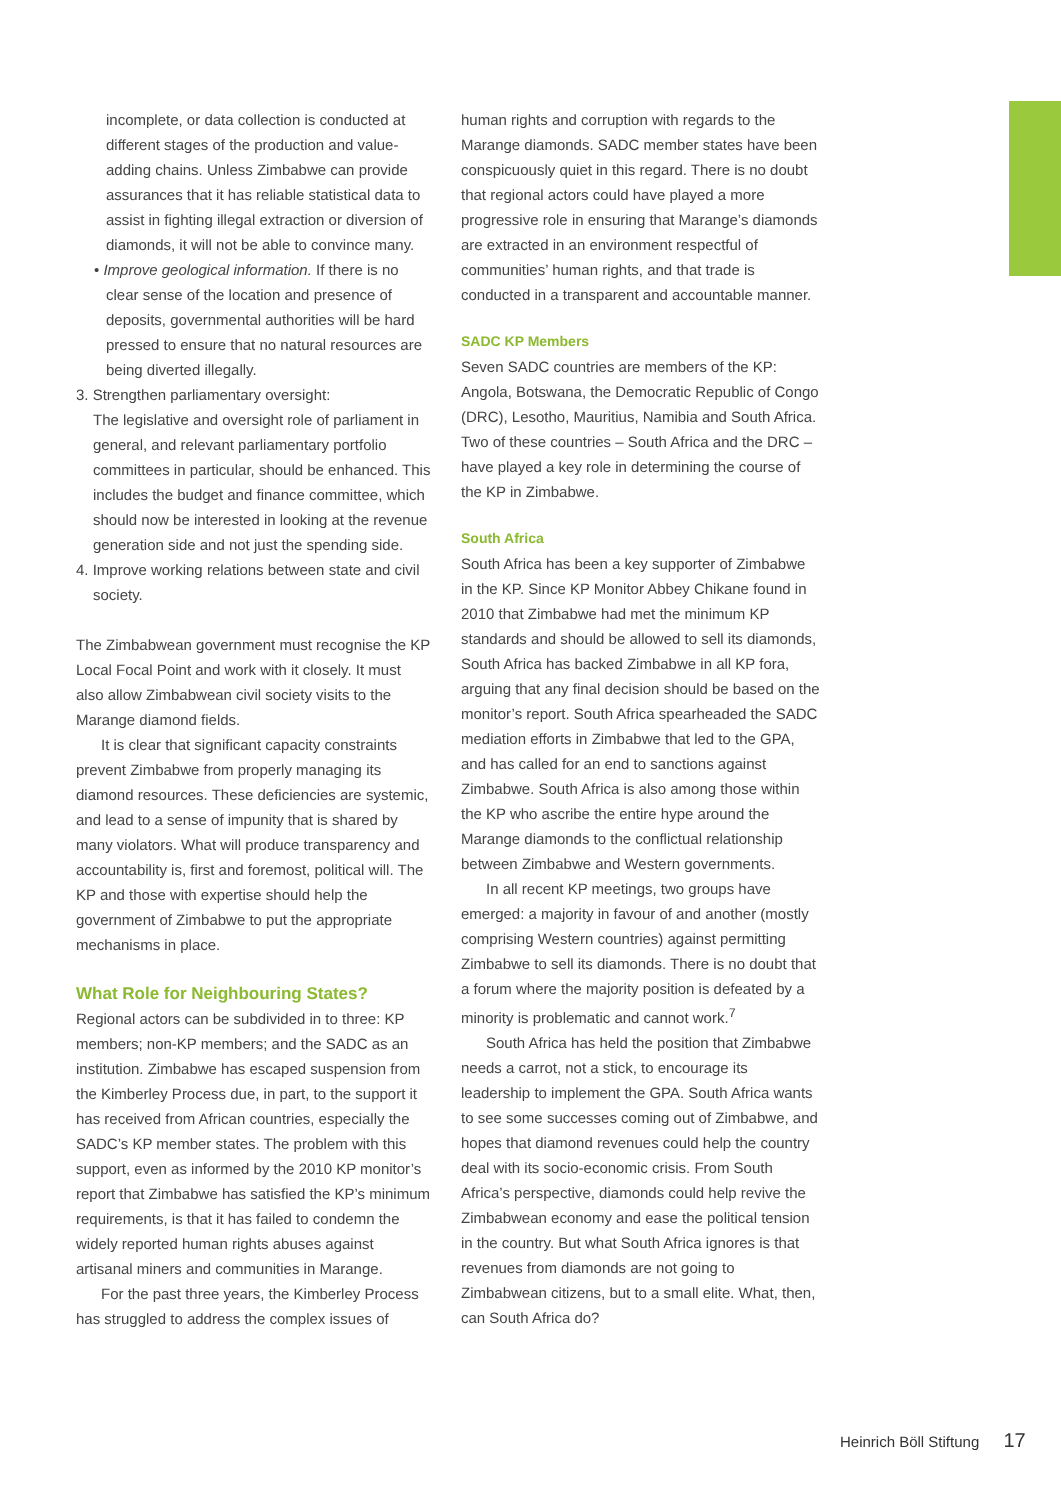incomplete, or data collection is conducted at different stages of the production and value-adding chains. Unless Zimbabwe can provide assurances that it has reliable statistical data to assist in fighting illegal extraction or diversion of diamonds, it will not be able to convince many.
• Improve geological information. If there is no clear sense of the location and presence of deposits, governmental authorities will be hard pressed to ensure that no natural resources are being diverted illegally.
3. Strengthen parliamentary oversight:
The legislative and oversight role of parliament in general, and relevant parliamentary portfolio committees in particular, should be enhanced. This includes the budget and finance committee, which should now be interested in looking at the revenue generation side and not just the spending side.
4. Improve working relations between state and civil society.
The Zimbabwean government must recognise the KP Local Focal Point and work with it closely. It must also allow Zimbabwean civil society visits to the Marange diamond fields.
It is clear that significant capacity constraints prevent Zimbabwe from properly managing its diamond resources. These deficiencies are systemic, and lead to a sense of impunity that is shared by many violators. What will produce transparency and accountability is, first and foremost, political will. The KP and those with expertise should help the government of Zimbabwe to put the appropriate mechanisms in place.
What Role for Neighbouring States?
Regional actors can be subdivided in to three: KP members; non-KP members; and the SADC as an institution. Zimbabwe has escaped suspension from the Kimberley Process due, in part, to the support it has received from African countries, especially the SADC’s KP member states. The problem with this support, even as informed by the 2010 KP monitor’s report that Zimbabwe has satisfied the KP’s minimum requirements, is that it has failed to condemn the widely reported human rights abuses against artisanal miners and communities in Marange.
For the past three years, the Kimberley Process has struggled to address the complex issues of
human rights and corruption with regards to the Marange diamonds. SADC member states have been conspicuously quiet in this regard. There is no doubt that regional actors could have played a more progressive role in ensuring that Marange’s diamonds are extracted in an environment respectful of communities’ human rights, and that trade is conducted in a transparent and accountable manner.
SADC KP Members
Seven SADC countries are members of the KP: Angola, Botswana, the Democratic Republic of Congo (DRC), Lesotho, Mauritius, Namibia and South Africa. Two of these countries – South Africa and the DRC – have played a key role in determining the course of the KP in Zimbabwe.
South Africa
South Africa has been a key supporter of Zimbabwe in the KP. Since KP Monitor Abbey Chikane found in 2010 that Zimbabwe had met the minimum KP standards and should be allowed to sell its diamonds, South Africa has backed Zimbabwe in all KP fora, arguing that any final decision should be based on the monitor’s report. South Africa spearheaded the SADC mediation efforts in Zimbabwe that led to the GPA, and has called for an end to sanctions against Zimbabwe. South Africa is also among those within the KP who ascribe the entire hype around the Marange diamonds to the conflictual relationship between Zimbabwe and Western governments.
In all recent KP meetings, two groups have emerged: a majority in favour of and another (mostly comprising Western countries) against permitting Zimbabwe to sell its diamonds. There is no doubt that a forum where the majority position is defeated by a minority is problematic and cannot work.<sup>7</sup>
South Africa has held the position that Zimbabwe needs a carrot, not a stick, to encourage its leadership to implement the GPA. South Africa wants to see some successes coming out of Zimbabwe, and hopes that diamond revenues could help the country deal with its socio-economic crisis. From South Africa’s perspective, diamonds could help revive the Zimbabwean economy and ease the political tension in the country. But what South Africa ignores is that revenues from diamonds are not going to Zimbabwean citizens, but to a small elite. What, then, can South Africa do?
Heinrich Böll Stiftung 17